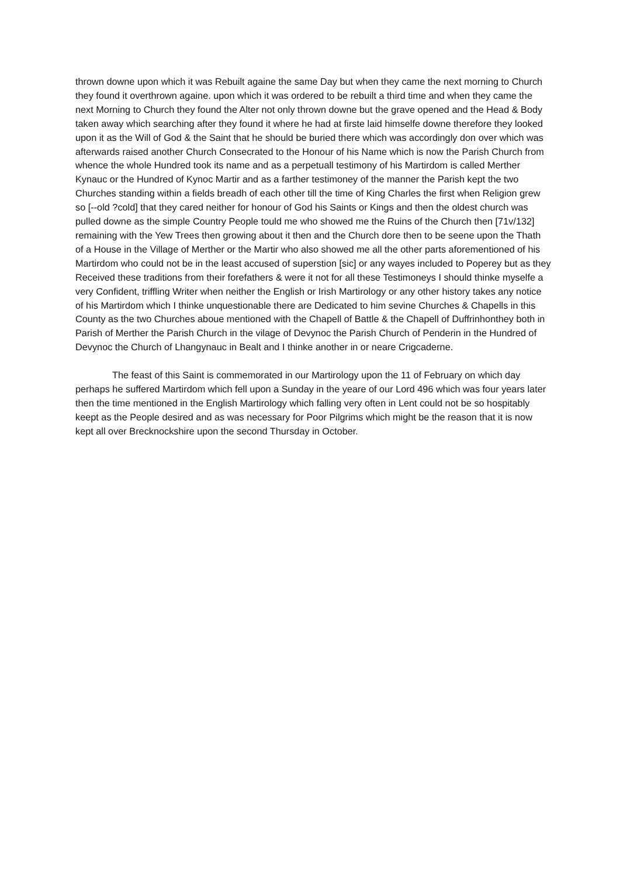thrown downe upon which it was Rebuilt againe the same Day but when they came the next morning to Church they found it overthrown againe. upon which it was ordered to be rebuilt a third time and when they came the next Morning to Church they found the Alter not only thrown downe but the grave opened and the Head & Body taken away which searching after they found it where he had at firste laid himselfe downe therefore they looked upon it as the Will of God & the Saint that he should be buried there which was accordingly don over which was afterwards raised another Church Consecrated to the Honour of his Name which is now the Parish Church from whence the whole Hundred took its name and as a perpetuall testimony of his Martirdom is called Merther Kynauc or the Hundred of Kynoc Martir and as a farther testimoney of the manner the Parish kept the two Churches standing within a fields breadh of each other till the time of King Charles the first when Religion grew so [--old ?cold] that they cared neither for honour of God his Saints or Kings and then the oldest church was pulled downe as the simple Country People tould me who showed me the Ruins of the Church then [71v/132] remaining with the Yew Trees then growing about it then and the Church dore then to be seene upon the Thath of a House in the Village of Merther or the Martir who also showed me all the other parts aforementioned of his Martirdom who could not be in the least accused of superstion [sic] or any wayes included to Poperey but as they Received these traditions from their forefathers & were it not for all these Testimoneys I should thinke myselfe a very Confident, triffling Writer when neither the English or Irish Martirology or any other history takes any notice of his Martirdom which I thinke unquestionable there are Dedicated to him sevine Churches & Chapells in this County as the two Churches aboue mentioned with the Chapell of Battle & the Chapell of Duffrinhonthey both in Parish of Merther the Parish Church in the vilage of Devynoc the Parish Church of Penderin in the Hundred of Devynoc the Church of Lhangynauc in Bealt and I thinke another in or neare Crigcaderne.
The feast of this Saint is commemorated in our Martirology upon the 11 of February on which day perhaps he suffered Martirdom which fell upon a Sunday in the yeare of our Lord 496 which was four years later then the time mentioned in the English Martirology which falling very often in Lent could not be so hospitably keept as the People desired and as was necessary for Poor Pilgrims which might be the reason that it is now kept all over Brecknockshire upon the second Thursday in October.